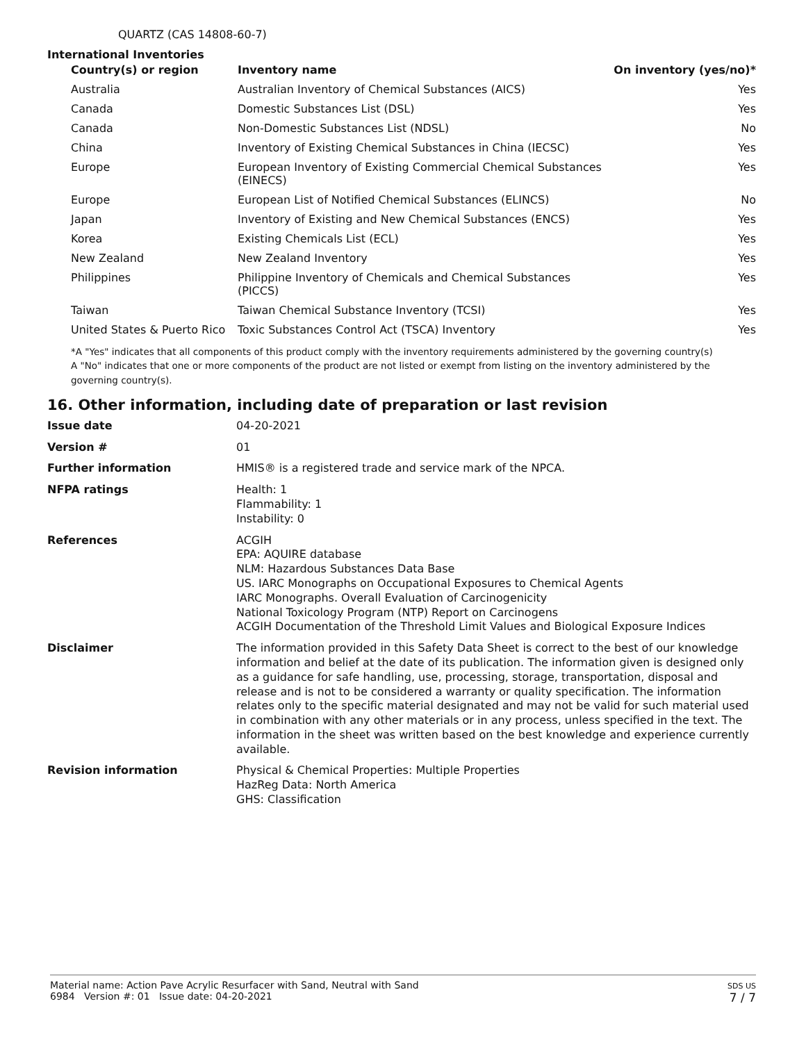QUARTZ (CAS 14808-60-7)
International Inventories
| Country(s) or region | Inventory name | On inventory (yes/no)* |
| --- | --- | --- |
| Australia | Australian Inventory of Chemical Substances (AICS) | Yes |
| Canada | Domestic Substances List (DSL) | Yes |
| Canada | Non-Domestic Substances List (NDSL) | No |
| China | Inventory of Existing Chemical Substances in China (IECSC) | Yes |
| Europe | European Inventory of Existing Commercial Chemical Substances (EINECS) | Yes |
| Europe | European List of Notified Chemical Substances (ELINCS) | No |
| Japan | Inventory of Existing and New Chemical Substances (ENCS) | Yes |
| Korea | Existing Chemicals List (ECL) | Yes |
| New Zealand | New Zealand Inventory | Yes |
| Philippines | Philippine Inventory of Chemicals and Chemical Substances (PICCS) | Yes |
| Taiwan | Taiwan Chemical Substance Inventory (TCSI) | Yes |
| United States & Puerto Rico | Toxic Substances Control Act (TSCA) Inventory | Yes |
*A "Yes" indicates that all components of this product comply with the inventory requirements administered by the governing country(s)
A "No" indicates that one or more components of the product are not listed or exempt from listing on the inventory administered by the governing country(s).
16. Other information, including date of preparation or last revision
| Issue date | 04-20-2021 |
| Version # | 01 |
| Further information | HMIS® is a registered trade and service mark of the NPCA. |
| NFPA ratings | Health: 1 Flammability: 1 Instability: 0 |
| References | ACGIH EPA: AQUIRE database NLM: Hazardous Substances Data Base US. IARC Monographs on Occupational Exposures to Chemical Agents IARC Monographs. Overall Evaluation of Carcinogenicity National Toxicology Program (NTP) Report on Carcinogens ACGIH Documentation of the Threshold Limit Values and Biological Exposure Indices |
| Disclaimer | The information provided in this Safety Data Sheet is correct to the best of our knowledge information and belief at the date of its publication. The information given is designed only as a guidance for safe handling, use, processing, storage, transportation, disposal and release and is not to be considered a warranty or quality specification. The information relates only to the specific material designated and may not be valid for such material used in combination with any other materials or in any process, unless specified in the text. The information in the sheet was written based on the best knowledge and experience currently available. |
| Revision information | Physical & Chemical Properties: Multiple Properties HazReg Data: North America GHS: Classification |
Material name: Action Pave Acrylic Resurfacer with Sand, Neutral with Sand
6984 Version #: 01 Issue date: 04-20-2021
SDS US
7 / 7